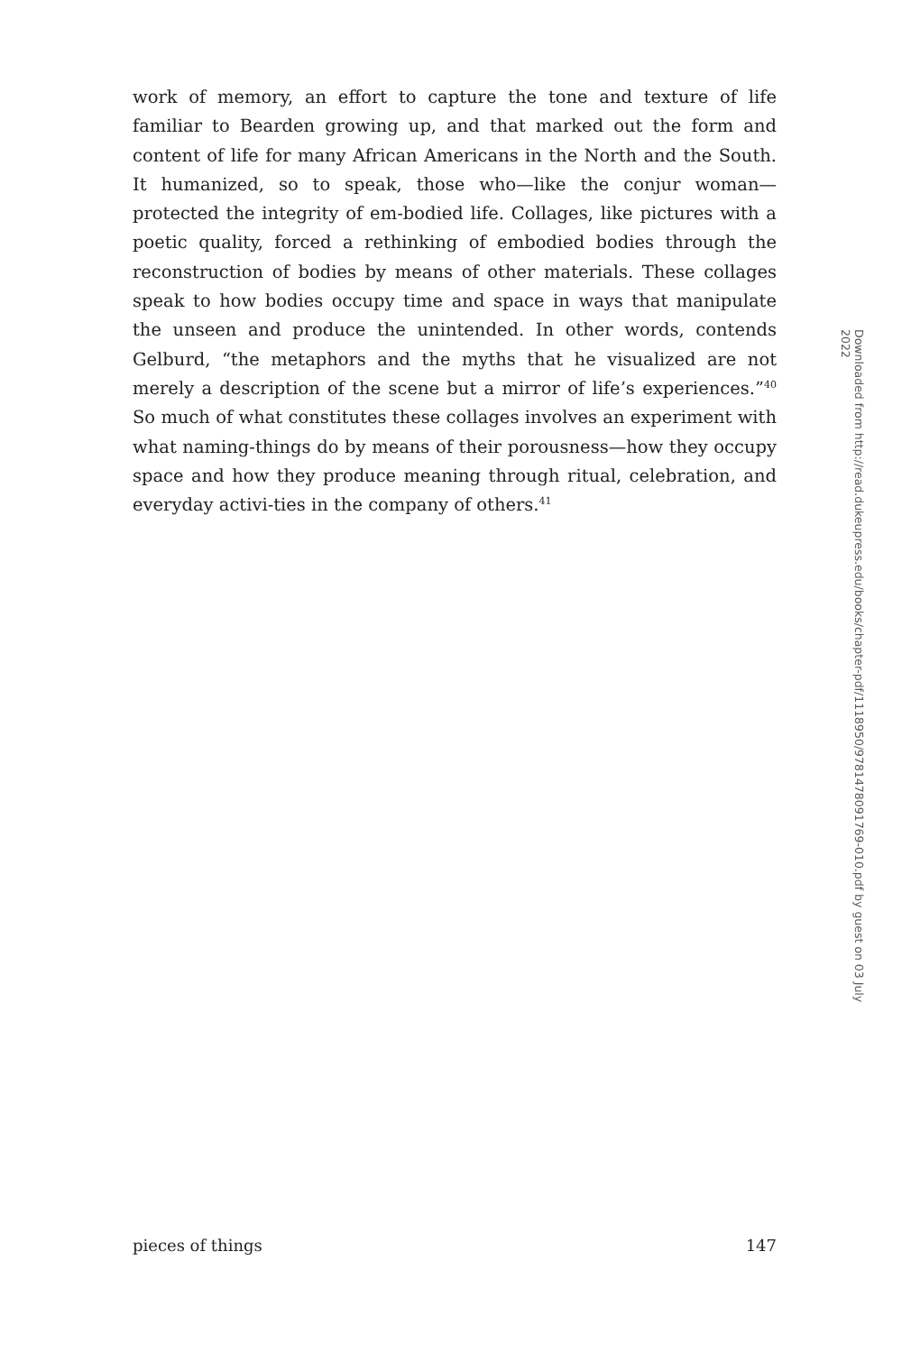work of memory, an effort to capture the tone and texture of life familiar to Bearden growing up, and that marked out the form and content of life for many African Americans in the North and the South. It humanized, so to speak, those who—like the conjur woman—protected the integrity of em-bodied life. Collages, like pictures with a poetic quality, forced a rethinking of embodied bodies through the reconstruction of bodies by means of other materials. These collages speak to how bodies occupy time and space in ways that manipulate the unseen and produce the unintended. In other words, contends Gelburd, “the metaphors and the myths that he visualized are not merely a description of the scene but a mirror of life’s experiences.”<sup>40</sup> So much of what constitutes these collages involves an experiment with what naming-things do by means of their porousness—how they occupy space and how they produce meaning through ritual, celebration, and everyday activi-ties in the company of others.<sup>41</sup>
Downloaded from http://read.dukeupress.edu/books/chapter-pdf/1118950/9781478091769-010.pdf by guest on 03 July 2022
pieces of things 147